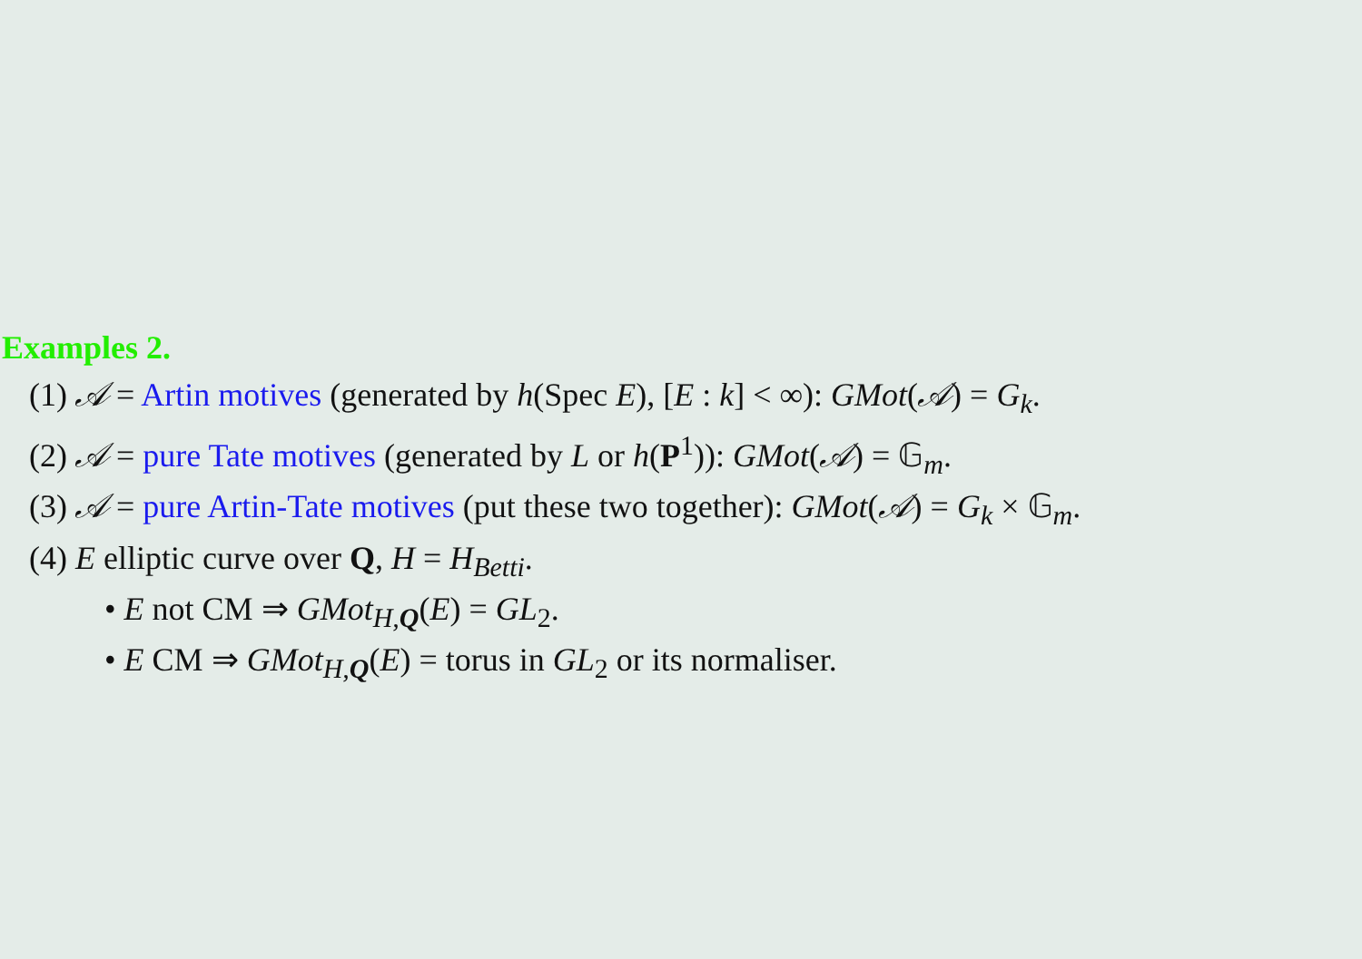Examples 2.
(1) 𝒜 = Artin motives (generated by h(Spec E), [E : k] < ∞): GMot(𝒜) = G<sub>k</sub>.
(2) 𝒜 = pure Tate motives (generated by L or h(P<sup>1</sup>)): GMot(𝒜) = 𝔾<sub>m</sub>.
(3) 𝒜 = pure Artin-Tate motives (put these two together): GMot(𝒜) = G<sub>k</sub> × 𝔾<sub>m</sub>.
(4) E elliptic curve over Q, H = H<sub>Betti</sub>.
• E not CM ⇒ GMot<sub>H,Q</sub>(E) = GL<sub>2</sub>.
• E CM ⇒ GMot<sub>H,Q</sub>(E) = torus in GL<sub>2</sub> or its normaliser.